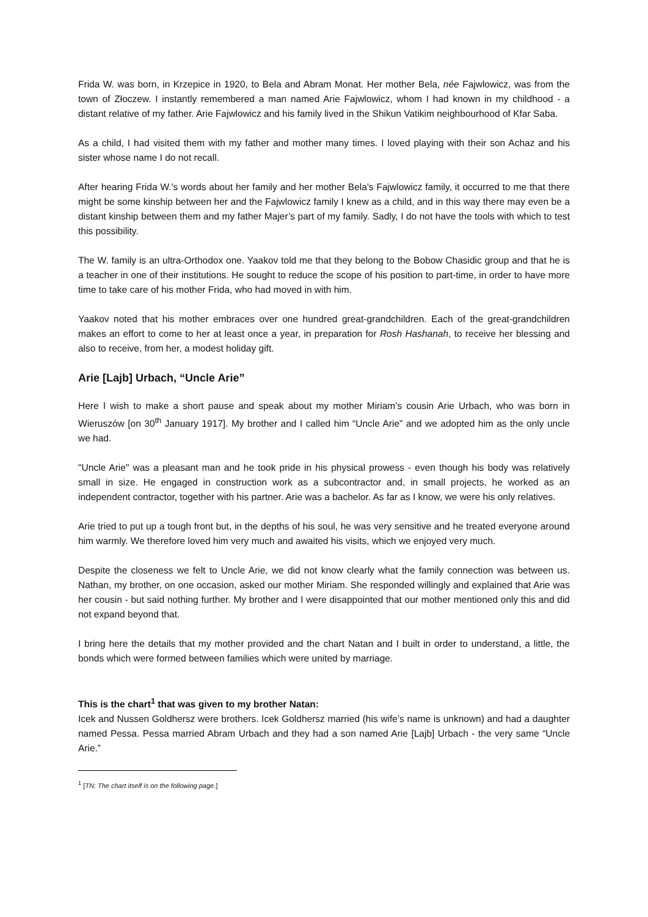Frida W. was born, in Krzepice in 1920, to Bela and Abram Monat. Her mother Bela, née Fajwlowicz, was from the town of Złoczew. I instantly remembered a man named Arie Fajwlowicz, whom I had known in my childhood - a distant relative of my father. Arie Fajwlowicz and his family lived in the Shikun Vatikim neighbourhood of Kfar Saba.
As a child, I had visited them with my father and mother many times. I loved playing with their son Achaz and his sister whose name I do not recall.
After hearing Frida W.'s words about her family and her mother Bela's Fajwlowicz family, it occurred to me that there might be some kinship between her and the Fajwlowicz family I knew as a child, and in this way there may even be a distant kinship between them and my father Majer’s part of my family. Sadly, I do not have the tools with which to test this possibility.
The W. family is an ultra-Orthodox one. Yaakov told me that they belong to the Bobow Chasidic group and that he is a teacher in one of their institutions. He sought to reduce the scope of his position to part-time, in order to have more time to take care of his mother Frida, who had moved in with him.
Yaakov noted that his mother embraces over one hundred great-grandchildren. Each of the great-grandchildren makes an effort to come to her at least once a year, in preparation for Rosh Hashanah, to receive her blessing and also to receive, from her, a modest holiday gift.
Arie [Lajb] Urbach, “Uncle Arie”
Here I wish to make a short pause and speak about my mother Miriam’s cousin Arie Urbach, who was born in Wieruszów [on 30<sup>th</sup> January 1917]. My brother and I called him “Uncle Arie” and we adopted him as the only uncle we had.
"Uncle Arie" was a pleasant man and he took pride in his physical prowess - even though his body was relatively small in size. He engaged in construction work as a subcontractor and, in small projects, he worked as an independent contractor, together with his partner. Arie was a bachelor. As far as I know, we were his only relatives.
Arie tried to put up a tough front but, in the depths of his soul, he was very sensitive and he treated everyone around him warmly. We therefore loved him very much and awaited his visits, which we enjoyed very much.
Despite the closeness we felt to Uncle Arie, we did not know clearly what the family connection was between us. Nathan, my brother, on one occasion, asked our mother Miriam. She responded willingly and explained that Arie was her cousin - but said nothing further. My brother and I were disappointed that our mother mentioned only this and did not expand beyond that.
I bring here the details that my mother provided and the chart Natan and I built in order to understand, a little, the bonds which were formed between families which were united by marriage.
This is the chart<sup>1</sup> that was given to my brother Natan:
Icek and Nussen Goldhersz were brothers. Icek Goldhersz married (his wife’s name is unknown) and had a daughter named Pessa. Pessa married Abram Urbach and they had a son named Arie [Lajb] Urbach - the very same “Uncle Arie.”
<sup>1</sup> [TN: The chart itself is on the following page.]